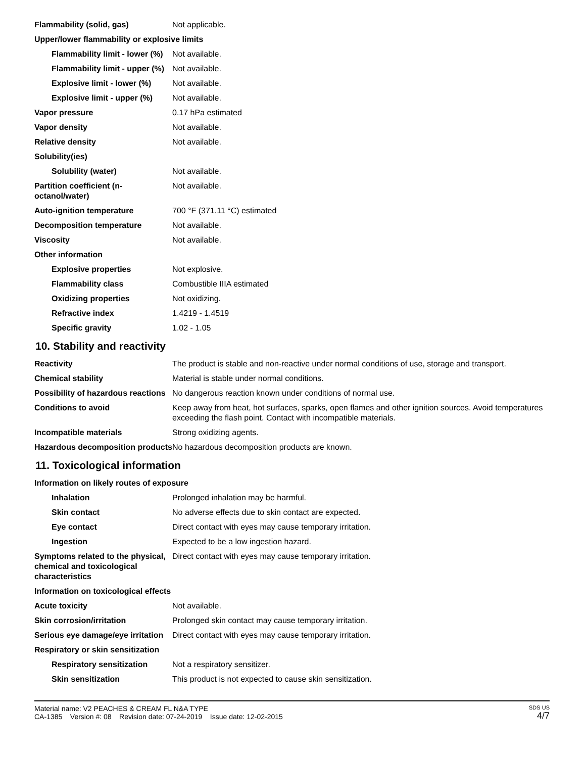| Flammability (solid, gas) | Not applicable. |
| Upper/lower flammability or explosive limits | |
| Flammability limit - lower (%) | Not available. |
| Flammability limit - upper (%) | Not available. |
| Explosive limit - lower (%) | Not available. |
| Explosive limit - upper (%) | Not available. |
| Vapor pressure | 0.17 hPa estimated |
| Vapor density | Not available. |
| Relative density | Not available. |
| Solubility(ies) | |
| Solubility (water) | Not available. |
| Partition coefficient (n-octanol/water) | Not available. |
| Auto-ignition temperature | 700 °F (371.11 °C) estimated |
| Decomposition temperature | Not available. |
| Viscosity | Not available. |
| Other information | |
| Explosive properties | Not explosive. |
| Flammability class | Combustible IIIA estimated |
| Oxidizing properties | Not oxidizing. |
| Refractive index | 1.4219 - 1.4519 |
| Specific gravity | 1.02 - 1.05 |
10. Stability and reactivity
| Reactivity | The product is stable and non-reactive under normal conditions of use, storage and transport. |
| Chemical stability | Material is stable under normal conditions. |
| Possibility of hazardous reactions | No dangerous reaction known under conditions of normal use. |
| Conditions to avoid | Keep away from heat, hot surfaces, sparks, open flames and other ignition sources. Avoid temperatures exceeding the flash point. Contact with incompatible materials. |
| Incompatible materials | Strong oxidizing agents. |
| Hazardous decomposition products | No hazardous decomposition products are known. |
11. Toxicological information
| Information on likely routes of exposure | |
| Inhalation | Prolonged inhalation may be harmful. |
| Skin contact | No adverse effects due to skin contact are expected. |
| Eye contact | Direct contact with eyes may cause temporary irritation. |
| Ingestion | Expected to be a low ingestion hazard. |
| Symptoms related to the physical, chemical and toxicological characteristics | Direct contact with eyes may cause temporary irritation. |
| Information on toxicological effects | |
| Acute toxicity | Not available. |
| Skin corrosion/irritation | Prolonged skin contact may cause temporary irritation. |
| Serious eye damage/eye irritation | Direct contact with eyes may cause temporary irritation. |
| Respiratory or skin sensitization | |
| Respiratory sensitization | Not a respiratory sensitizer. |
| Skin sensitization | This product is not expected to cause skin sensitization. |
Material name: V2 PEACHES & CREAM FL N&A TYPE
CA-1385 Version #: 08 Revision date: 07-24-2019 Issue date: 12-02-2015
SDS US
4/7